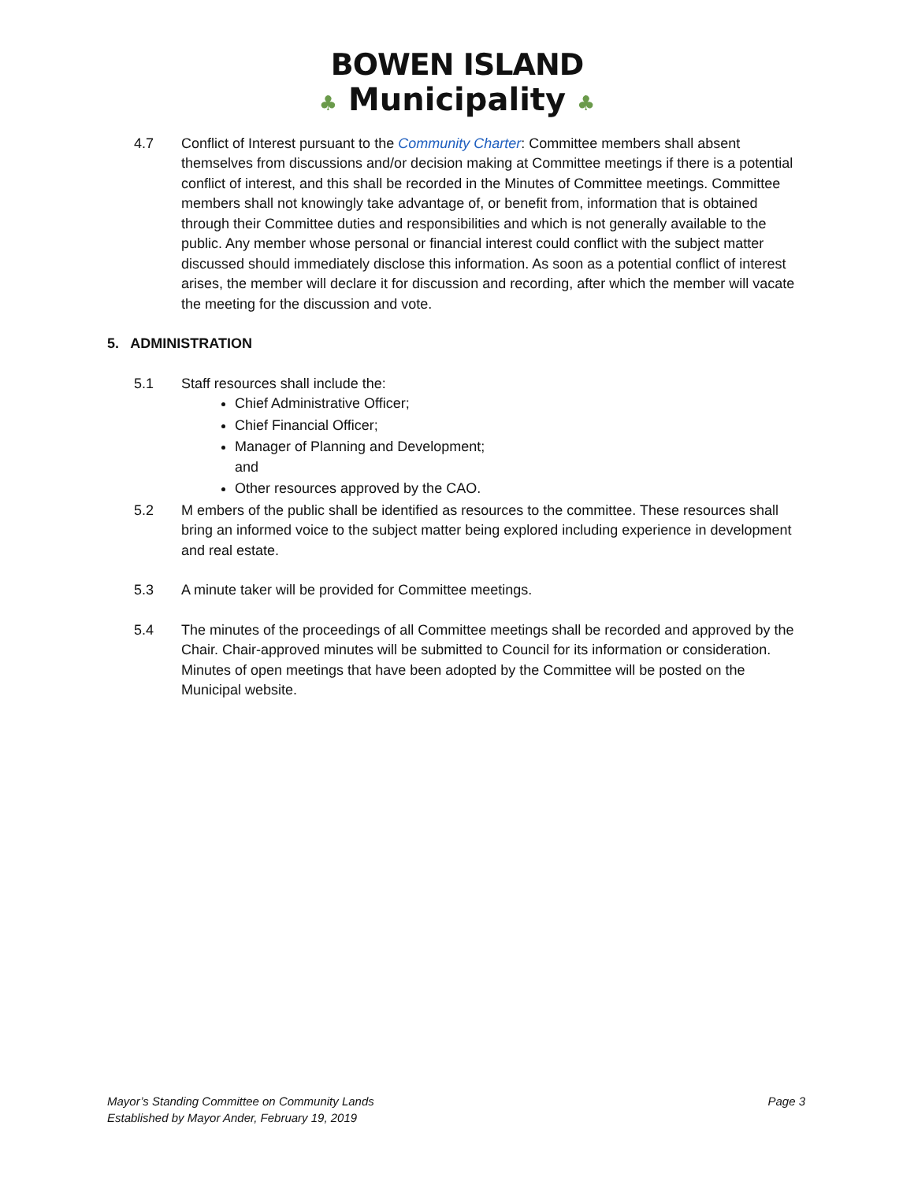BOWEN ISLAND
♣ Municipality ♣
4.7 Conflict of Interest pursuant to the Community Charter: Committee members shall absent themselves from discussions and/or decision making at Committee meetings if there is a potential conflict of interest, and this shall be recorded in the Minutes of Committee meetings. Committee members shall not knowingly take advantage of, or benefit from, information that is obtained through their Committee duties and responsibilities and which is not generally available to the public. Any member whose personal or financial interest could conflict with the subject matter discussed should immediately disclose this information. As soon as a potential conflict of interest arises, the member will declare it for discussion and recording, after which the member will vacate the meeting for the discussion and vote.
5. ADMINISTRATION
5.1 Staff resources shall include the:
Chief Administrative Officer;
Chief Financial Officer;
Manager of Planning and Development; and
Other resources approved by the CAO.
5.2 M embers of the public shall be identified as resources to the committee. These resources shall bring an informed voice to the subject matter being explored including experience in development and real estate.
5.3 A minute taker will be provided for Committee meetings.
5.4 The minutes of the proceedings of all Committee meetings shall be recorded and approved by the Chair. Chair-approved minutes will be submitted to Council for its information or consideration. Minutes of open meetings that have been adopted by the Committee will be posted on the Municipal website.
Mayor’s Standing Committee on Community Lands
Established by Mayor Ander, February 19, 2019
Page 3